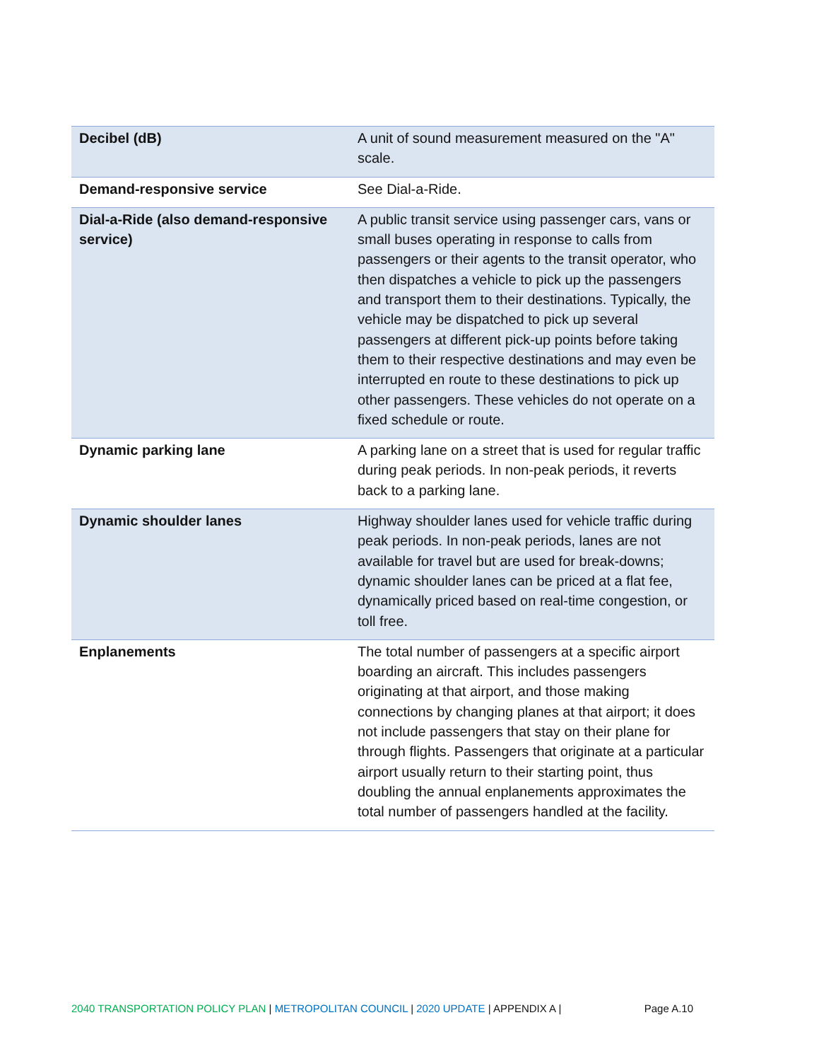| Decibel (dB) | A unit of sound measurement measured on the "A" scale. |
| Demand-responsive service | See Dial-a-Ride. |
| Dial-a-Ride (also demand-responsive service) | A public transit service using passenger cars, vans or small buses operating in response to calls from passengers or their agents to the transit operator, who then dispatches a vehicle to pick up the passengers and transport them to their destinations. Typically, the vehicle may be dispatched to pick up several passengers at different pick-up points before taking them to their respective destinations and may even be interrupted en route to these destinations to pick up other passengers. These vehicles do not operate on a fixed schedule or route. |
| Dynamic parking lane | A parking lane on a street that is used for regular traffic during peak periods. In non-peak periods, it reverts back to a parking lane. |
| Dynamic shoulder lanes | Highway shoulder lanes used for vehicle traffic during peak periods. In non-peak periods, lanes are not available for travel but are used for break-downs; dynamic shoulder lanes can be priced at a flat fee, dynamically priced based on real-time congestion, or toll free. |
| Enplanements | The total number of passengers at a specific airport boarding an aircraft. This includes passengers originating at that airport, and those making connections by changing planes at that airport; it does not include passengers that stay on their plane for through flights. Passengers that originate at a particular airport usually return to their starting point, thus doubling the annual enplanements approximates the total number of passengers handled at the facility. |
2040 TRANSPORTATION POLICY PLAN | METROPOLITAN COUNCIL | 2020 UPDATE | APPENDIX A | Page A.10